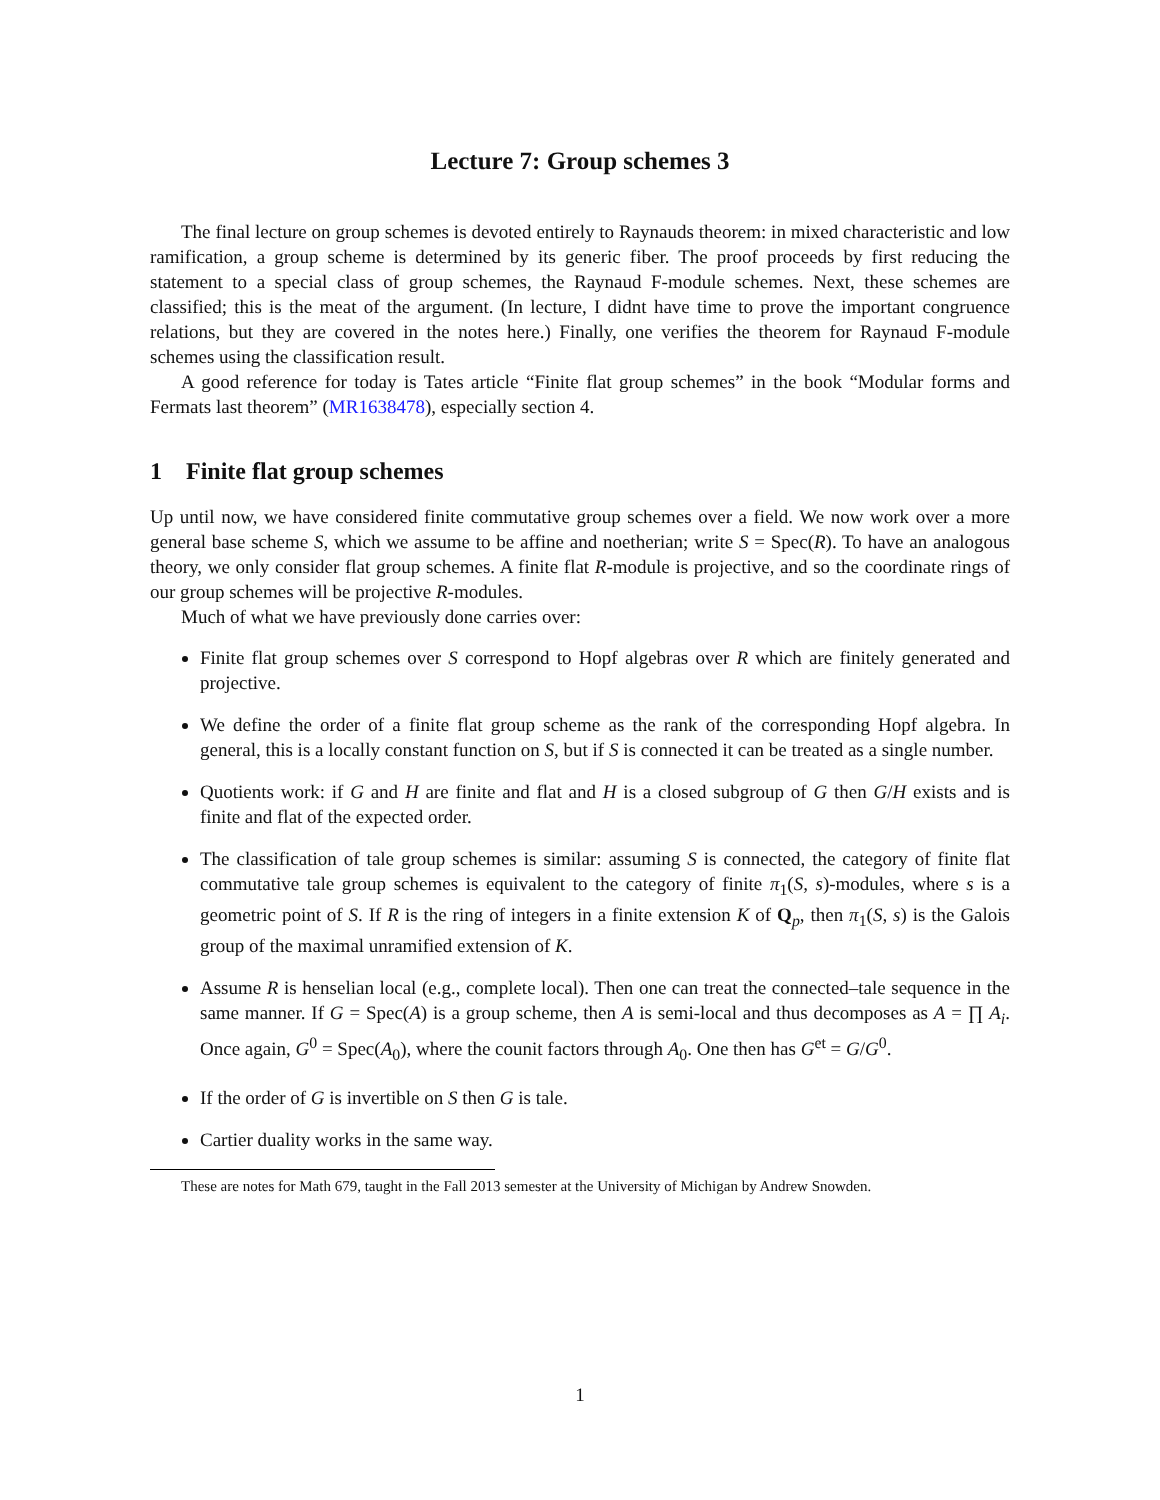Lecture 7: Group schemes 3
The final lecture on group schemes is devoted entirely to Raynauds theorem: in mixed characteristic and low ramification, a group scheme is determined by its generic fiber. The proof proceeds by first reducing the statement to a special class of group schemes, the Raynaud F-module schemes. Next, these schemes are classified; this is the meat of the argument. (In lecture, I didnt have time to prove the important congruence relations, but they are covered in the notes here.) Finally, one verifies the theorem for Raynaud F-module schemes using the classification result.
A good reference for today is Tates article “Finite flat group schemes” in the book “Modular forms and Fermats last theorem” (MR1638478), especially section 4.
1 Finite flat group schemes
Up until now, we have considered finite commutative group schemes over a field. We now work over a more general base scheme S, which we assume to be affine and noetherian; write S = Spec(R). To have an analogous theory, we only consider flat group schemes. A finite flat R-module is projective, and so the coordinate rings of our group schemes will be projective R-modules.
Much of what we have previously done carries over:
Finite flat group schemes over S correspond to Hopf algebras over R which are finitely generated and projective.
We define the order of a finite flat group scheme as the rank of the corresponding Hopf algebra. In general, this is a locally constant function on S, but if S is connected it can be treated as a single number.
Quotients work: if G and H are finite and flat and H is a closed subgroup of G then G/H exists and is finite and flat of the expected order.
The classification of tale group schemes is similar: assuming S is connected, the category of finite flat commutative tale group schemes is equivalent to the category of finite π<sub>1</sub>(S, s)-modules, where s is a geometric point of S. If R is the ring of integers in a finite extension K of Q<sub>p</sub>, then π<sub>1</sub>(S, s) is the Galois group of the maximal unramified extension of K.
Assume R is henselian local (e.g., complete local). Then one can treat the connected–tale sequence in the same manner. If G = Spec(A) is a group scheme, then A is semi-local and thus decomposes as A = ∏ A<sub>i</sub>. Once again, G<sup>0</sup> = Spec(A<sub>0</sub>), where the counit factors through A<sub>0</sub>. One then has G<sup>et</sup> = G/G<sup>0</sup>.
If the order of G is invertible on S then G is tale.
Cartier duality works in the same way.
These are notes for Math 679, taught in the Fall 2013 semester at the University of Michigan by Andrew Snowden.
1